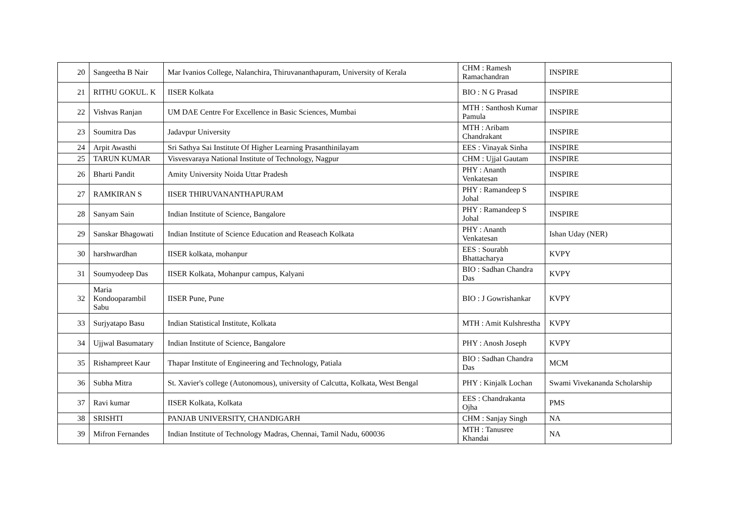| 20 | Sangeetha B Nair | Mar Ivanios College, Nalanchira, Thiruvananthapuram, University of Kerala | CHM : Ramesh Ramachandran | INSPIRE |
| 21 | RITHU GOKUL. K | IISER Kolkata | BIO : N G Prasad | INSPIRE |
| 22 | Vishvas Ranjan | UM DAE Centre For Excellence in Basic Sciences, Mumbai | MTH : Santhosh Kumar Pamula | INSPIRE |
| 23 | Soumitra Das | Jadavpur University | MTH : Aribam Chandrakant | INSPIRE |
| 24 | Arpit Awasthi | Sri Sathya Sai Institute Of Higher Learning Prasanthinilayam | EES : Vinayak Sinha | INSPIRE |
| 25 | TARUN KUMAR | Visvesvaraya National Institute of Technology, Nagpur | CHM : Ujjal Gautam | INSPIRE |
| 26 | Bharti Pandit | Amity University Noida Uttar Pradesh | PHY : Ananth Venkatesan | INSPIRE |
| 27 | RAMKIRAN S | IISER THIRUVANANTHAPURAM | PHY : Ramandeep S Johal | INSPIRE |
| 28 | Sanyam Sain | Indian Institute of Science, Bangalore | PHY : Ramandeep S Johal | INSPIRE |
| 29 | Sanskar Bhagowati | Indian Institute of Science Education and Reaseach Kolkata | PHY : Ananth Venkatesan | Ishan Uday (NER) |
| 30 | harshwardhan | IISER kolkata, mohanpur | EES : Sourabh Bhattacharya | KVPY |
| 31 | Soumyodeep Das | IISER Kolkata, Mohanpur campus, Kalyani | BIO : Sadhan Chandra Das | KVPY |
| 32 | Maria Kondooparambil Sabu | IISER Pune, Pune | BIO : J Gowrishankar | KVPY |
| 33 | Surjyatapo Basu | Indian Statistical Institute, Kolkata | MTH : Amit Kulshrestha | KVPY |
| 34 | Ujjwal Basumatary | Indian Institute of Science, Bangalore | PHY : Anosh Joseph | KVPY |
| 35 | Rishampreet Kaur | Thapar Institute of Engineering and Technology, Patiala | BIO : Sadhan Chandra Das | MCM |
| 36 | Subha Mitra | St. Xavier's college (Autonomous), university of Calcutta, Kolkata, West Bengal | PHY : Kinjalk Lochan | Swami Vivekananda Scholarship |
| 37 | Ravi kumar | IISER Kolkata, Kolkata | EES : Chandrakanta Ojha | PMS |
| 38 | SRISHTI | PANJAB UNIVERSITY, CHANDIGARH | CHM : Sanjay Singh | NA |
| 39 | Mifron Fernandes | Indian Institute of Technology Madras, Chennai, Tamil Nadu, 600036 | MTH : Tanusree Khandai | NA |